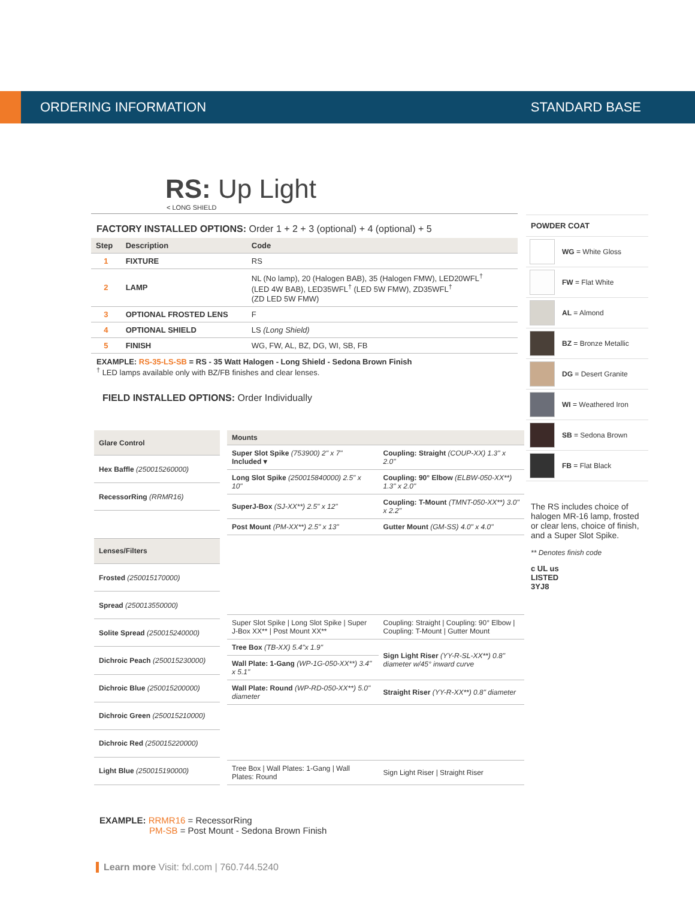ORDERING INFORMATION STANDARD BASE
RS: Up Light
< LONG SHIELD
FACTORY INSTALLED OPTIONS: Order 1 + 2 + 3 (optional) + 4 (optional) + 5
| Step | Description | Code |
| --- | --- | --- |
| 1 | FIXTURE | RS |
| 2 | LAMP | NL (No lamp), 20 (Halogen BAB), 35 (Halogen FMW), LED20WFL<sup>†</sup> (LED 4W BAB), LED35WFL<sup>†</sup> (LED 5W FMW), ZD35WFL<sup>†</sup> (ZD LED 5W FMW) |
| 3 | OPTIONAL FROSTED LENS | F |
| 4 | OPTIONAL SHIELD | LS (Long Shield) |
| 5 | FINISH | WG, FW, AL, BZ, DG, WI, SB, FB |
EXAMPLE: RS-35-LS-SB = RS - 35 Watt Halogen - Long Shield - Sedona Brown Finish
<sup>†</sup> LED lamps available only with BZ/FB finishes and clear lenses.
FIELD INSTALLED OPTIONS: Order Individually
POWDER COAT
WG = White Gloss
FW = Flat White
AL = Almond
BZ = Bronze Metallic
DG = Desert Granite
WI = Weathered Iron
SB = Sedona Brown
FB = Flat Black
The RS includes choice of halogen MR-16 lamp, frosted or clear lens, choice of finish, and a Super Slot Spike.
** Denotes finish code
c UL us
LISTED
3YJ8
| Glare Control |
| --- |
| Hex Baffle (250015260000) |
| RecessorRing (RRMR16) |
| Lenses/Filters |
| Frosted (250015170000) |
| Spread (250013550000) |
| Solite Spread (250015240000) |
| Dichroic Peach (250015230000) |
| Dichroic Blue (250015200000) |
| Dichroic Green (250015210000) |
| Dichroic Red (250015220000) |
| Light Blue (250015190000) |
| Mounts | |
| --- | --- |
| Super Slot Spike (753900) 2" x 7" Included ▾ | Coupling: Straight (COUP-XX) 1.3" x 2.0" |
| Long Slot Spike (250015840000) 2.5" x 10" | Coupling: 90° Elbow (ELBW-050-XX**) 1.3" x 2.0" |
| SuperJ-Box (SJ-XX**) 2.5" x 12" | Coupling: T-Mount (TMNT-050-XX**) 3.0" x 2.2" |
| Post Mount (PM-XX**) 2.5" x 13" | Gutter Mount (GM-SS) 4.0" x 4.0" |
| Super Slot Spike / Long Slot Spike / Super J-Box XX** / Post Mount XX** | Coupling: Straight / Coupling: 90° Elbow / Coupling: T-Mount / Gutter Mount |
| Tree Box (TB-XX) 5.4"x 1.9" | Sign Light Riser (YY-R-SL-XX**) 0.8" diameter w/45° inward curve |
| Wall Plate: 1-Gang (WP-1G-050-XX**) 3.4" x 5.1" | |
| Wall Plate: Round (WP-RD-050-XX**) 5.0" diameter | Straight Riser (YY-R-XX**) 0.8" diameter |
| Tree Box / Wall Plates: 1-Gang / Wall Plates: Round | Sign Light Riser / Straight Riser |
EXAMPLE: RRMR16 = RecessorRing
PM-SB = Post Mount - Sedona Brown Finish
Learn more Visit: fxl.com | 760.744.5240